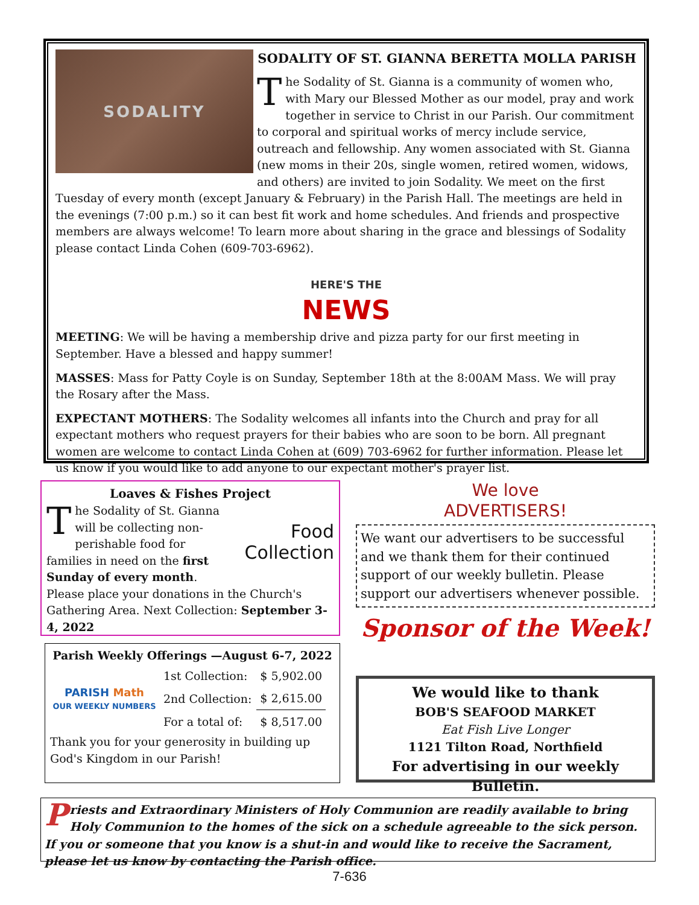SODALITY
SODALITY OF ST. GIANNA BERETTA MOLLA PARISH
The Sodality of St. Gianna is a community of women who, with Mary our Blessed Mother as our model, pray and work together in service to Christ in our Parish. Our commitment to corporal and spiritual works of mercy include service, outreach and fellowship. Any women associated with St. Gianna (new moms in their 20s, single women, retired women, widows, and others) are invited to join Sodality. We meet on the first Tuesday of every month (except January & February) in the Parish Hall. The meetings are held in the evenings (7:00 p.m.) so it can best fit work and home schedules. And friends and prospective members are always welcome! To learn more about sharing in the grace and blessings of Sodality please contact Linda Cohen (609-703-6962).
HERE'S THE
NEWS
MEETING: We will be having a membership drive and pizza party for our first meeting in September. Have a blessed and happy summer!
MASSES: Mass for Patty Coyle is on Sunday, September 18th at the 8:00AM Mass. We will pray the Rosary after the Mass.
EXPECTANT MOTHERS: The Sodality welcomes all infants into the Church and pray for all expectant mothers who request prayers for their babies who are soon to be born. All pregnant women are welcome to contact Linda Cohen at (609) 703-6962 for further information. Please let us know if you would like to add anyone to our expectant mother's prayer list.
Loaves & Fishes Project
Food
Collection
The Sodality of St. Gianna will be collecting non-perishable food for families in need on the first Sunday of every month. Please place your donations in the Church's Gathering Area. Next Collection: September 3-4, 2022
Parish Weekly Offerings —August 6-7, 2022
PARISH Math
OUR WEEKLY NUMBERS
| 1st Collection: | $ 5,902.00 |
| 2nd Collection: | $ 2,615.00 |
| For a total of: | $ 8,517.00 |
Thank you for your generosity in building up God's Kingdom in our Parish!
We love
ADVERTISERS!
We want our advertisers to be successful and we thank them for their continued support of our weekly bulletin. Please support our advertisers whenever possible.
Sponsor of the Week!
We would like to thank
BOB'S SEAFOOD MARKET
Eat Fish Live Longer
1121 Tilton Road, Northfield
For advertising in our weekly Bulletin.
Priests and Extraordinary Ministers of Holy Communion are readily available to bring Holy Communion to the homes of the sick on a schedule agreeable to the sick person. If you or someone that you know is a shut-in and would like to receive the Sacrament, please let us know by contacting the Parish office.
7-636